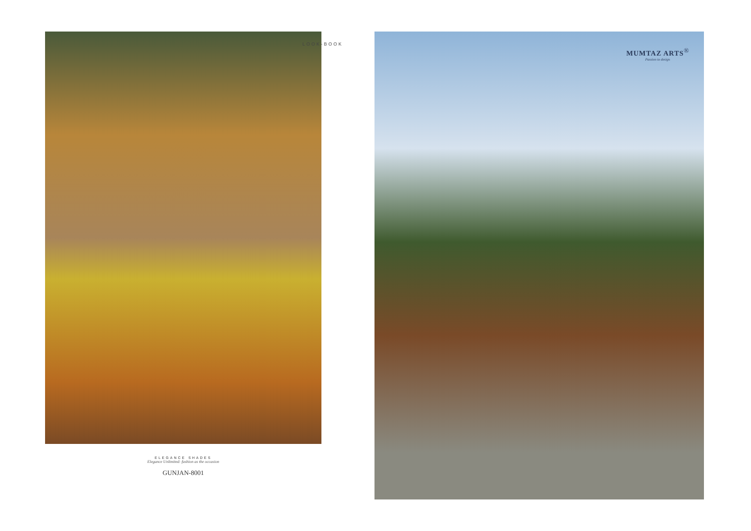ELEGANCE SHADES
Elegance Unlimited: fashion as the occasion
GUNJAN-8001
LOOK-BOOK
MUMTAZ ARTS<sup>®</sup>
Passion to design